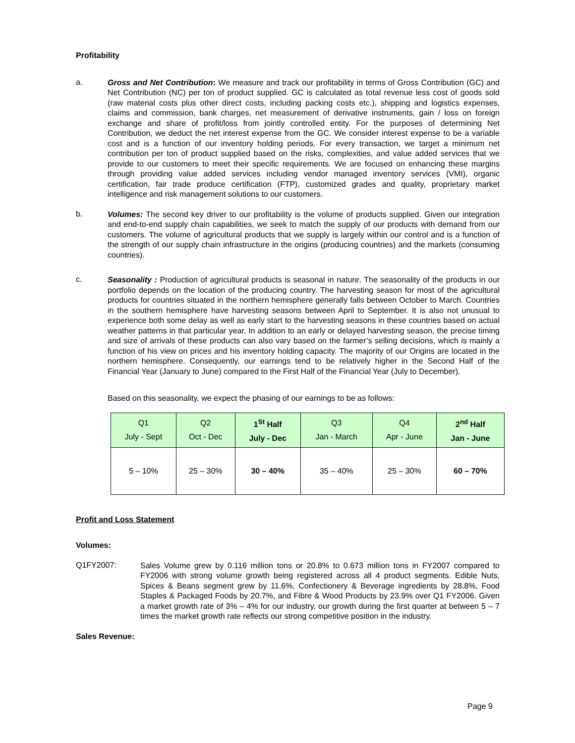Profitability
a.
Gross and Net Contribution: We measure and track our profitability in terms of Gross Contribution (GC) and Net Contribution (NC) per ton of product supplied. GC is calculated as total revenue less cost of goods sold (raw material costs plus other direct costs, including packing costs etc.), shipping and logistics expenses, claims and commission, bank charges, net measurement of derivative instruments, gain / loss on foreign exchange and share of profit/loss from jointly controlled entity. For the purposes of determining Net Contribution, we deduct the net interest expense from the GC. We consider interest expense to be a variable cost and is a function of our inventory holding periods. For every transaction, we target a minimum net contribution per ton of product supplied based on the risks, complexities, and value added services that we provide to our customers to meet their specific requirements. We are focused on enhancing these margins through providing value added services including vendor managed inventory services (VMI), organic certification, fair trade produce certification (FTP), customized grades and quality, proprietary market intelligence and risk management solutions to our customers.
b.
Volumes: The second key driver to our profitability is the volume of products supplied. Given our integration and end-to-end supply chain capabilities, we seek to match the supply of our products with demand from our customers. The volume of agricultural products that we supply is largely within our control and is a function of the strength of our supply chain infrastructure in the origins (producing countries) and the markets (consuming countries).
c.
Seasonality : Production of agricultural products is seasonal in nature. The seasonality of the products in our portfolio depends on the location of the producing country. The harvesting season for most of the agricultural products for countries situated in the northern hemisphere generally falls between October to March. Countries in the southern hemisphere have harvesting seasons between April to September. It is also not unusual to experience both some delay as well as early start to the harvesting seasons in these countries based on actual weather patterns in that particular year. In addition to an early or delayed harvesting season, the precise timing and size of arrivals of these products can also vary based on the farmer’s selling decisions, which is mainly a function of his view on prices and his inventory holding capacity. The majority of our Origins are located in the northern hemisphere. Consequently, our earnings tend to be relatively higher in the Second Half of the Financial Year (January to June) compared to the First Half of the Financial Year (July to December).
Based on this seasonality, we expect the phasing of our earnings to be as follows:
| Q1 July - Sept | Q2 Oct - Dec | 1<sup>St</sup> Half July - Dec | Q3 Jan - March | Q4 Apr - June | 2<sup>nd</sup> Half Jan - June |
| 5 – 10% | 25 – 30% | 30 – 40% | 35 – 40% | 25 – 30% | 60 – 70% |
Profit and Loss Statement
Volumes:
Q1FY2007:
Sales Volume grew by 0.116 million tons or 20.8% to 0.673 million tons in FY2007 compared to FY2006 with strong volume growth being registered across all 4 product segments. Edible Nuts, Spices & Beans segment grew by 11.6%, Confectionery & Beverage ingredients by 28.8%, Food Staples & Packaged Foods by 20.7%, and Fibre & Wood Products by 23.9% over Q1 FY2006. Given a market growth rate of 3% – 4% for our industry, our growth during the first quarter at between 5 – 7 times the market growth rate reflects our strong competitive position in the industry.
Sales Revenue:
Page 9